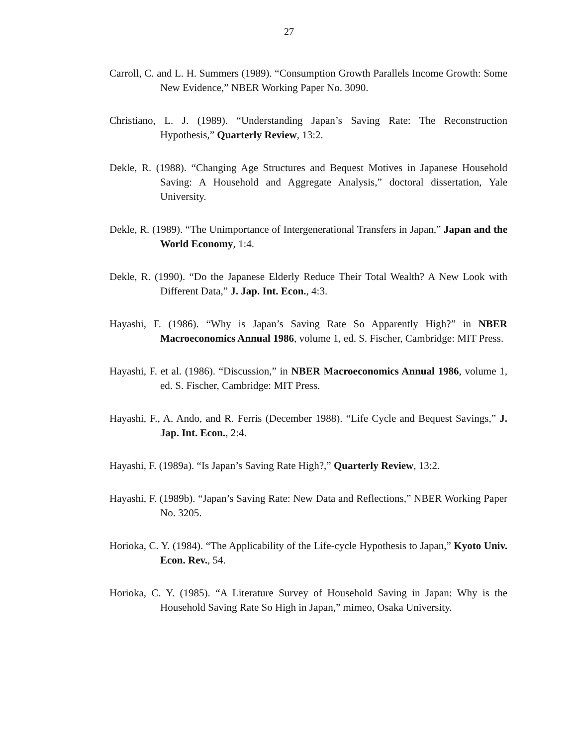27
Carroll, C. and L. H. Summers (1989). “Consumption Growth Parallels Income Growth: Some New Evidence,” NBER Working Paper No. 3090.
Christiano, L. J. (1989). “Understanding Japan’s Saving Rate: The Reconstruction Hypothesis,” Quarterly Review, 13:2.
Dekle, R. (1988). “Changing Age Structures and Bequest Motives in Japanese Household Saving: A Household and Aggregate Analysis,” doctoral dissertation, Yale University.
Dekle, R. (1989). “The Unimportance of Intergenerational Transfers in Japan,” Japan and the World Economy, 1:4.
Dekle, R. (1990). “Do the Japanese Elderly Reduce Their Total Wealth? A New Look with Different Data,” J. Jap. Int. Econ., 4:3.
Hayashi, F. (1986). “Why is Japan’s Saving Rate So Apparently High?” in NBER Macroeconomics Annual 1986, volume 1, ed. S. Fischer, Cambridge: MIT Press.
Hayashi, F. et al. (1986). “Discussion,” in NBER Macroeconomics Annual 1986, volume 1, ed. S. Fischer, Cambridge: MIT Press.
Hayashi, F., A. Ando, and R. Ferris (December 1988). “Life Cycle and Bequest Savings,” J. Jap. Int. Econ., 2:4.
Hayashi, F. (1989a). “Is Japan’s Saving Rate High?,” Quarterly Review, 13:2.
Hayashi, F. (1989b). “Japan’s Saving Rate: New Data and Reflections,” NBER Working Paper No. 3205.
Horioka, C. Y. (1984). “The Applicability of the Life-cycle Hypothesis to Japan,” Kyoto Univ. Econ. Rev., 54.
Horioka, C. Y. (1985). “A Literature Survey of Household Saving in Japan: Why is the Household Saving Rate So High in Japan,” mimeo, Osaka University.